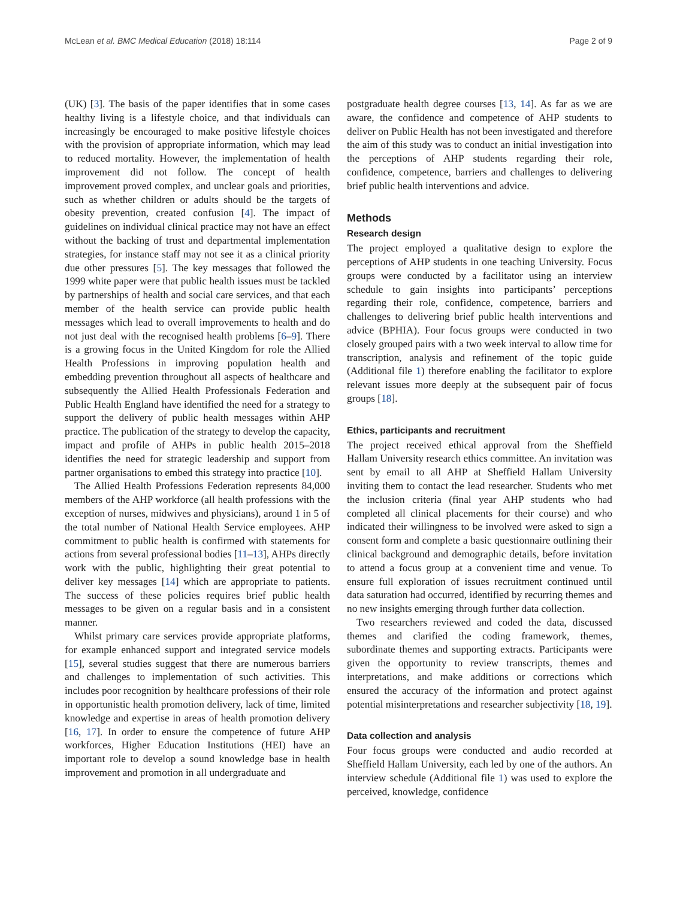McLean et al. BMC Medical Education (2018) 18:114 Page 2 of 9
(UK) [3]. The basis of the paper identifies that in some cases healthy living is a lifestyle choice, and that individuals can increasingly be encouraged to make positive lifestyle choices with the provision of appropriate information, which may lead to reduced mortality. However, the implementation of health improvement did not follow. The concept of health improvement proved complex, and unclear goals and priorities, such as whether children or adults should be the targets of obesity prevention, created confusion [4]. The impact of guidelines on individual clinical practice may not have an effect without the backing of trust and departmental implementation strategies, for instance staff may not see it as a clinical priority due other pressures [5]. The key messages that followed the 1999 white paper were that public health issues must be tackled by partnerships of health and social care services, and that each member of the health service can provide public health messages which lead to overall improvements to health and do not just deal with the recognised health problems [6–9]. There is a growing focus in the United Kingdom for role the Allied Health Professions in improving population health and embedding prevention throughout all aspects of healthcare and subsequently the Allied Health Professionals Federation and Public Health England have identified the need for a strategy to support the delivery of public health messages within AHP practice. The publication of the strategy to develop the capacity, impact and profile of AHPs in public health 2015–2018 identifies the need for strategic leadership and support from partner organisations to embed this strategy into practice [10].
The Allied Health Professions Federation represents 84,000 members of the AHP workforce (all health professions with the exception of nurses, midwives and physicians), around 1 in 5 of the total number of National Health Service employees. AHP commitment to public health is confirmed with statements for actions from several professional bodies [11–13], AHPs directly work with the public, highlighting their great potential to deliver key messages [14] which are appropriate to patients. The success of these policies requires brief public health messages to be given on a regular basis and in a consistent manner.
Whilst primary care services provide appropriate platforms, for example enhanced support and integrated service models [15], several studies suggest that there are numerous barriers and challenges to implementation of such activities. This includes poor recognition by healthcare professions of their role in opportunistic health promotion delivery, lack of time, limited knowledge and expertise in areas of health promotion delivery [16, 17]. In order to ensure the competence of future AHP workforces, Higher Education Institutions (HEI) have an important role to develop a sound knowledge base in health improvement and promotion in all undergraduate and
postgraduate health degree courses [13, 14]. As far as we are aware, the confidence and competence of AHP students to deliver on Public Health has not been investigated and therefore the aim of this study was to conduct an initial investigation into the perceptions of AHP students regarding their role, confidence, competence, barriers and challenges to delivering brief public health interventions and advice.
Methods
Research design
The project employed a qualitative design to explore the perceptions of AHP students in one teaching University. Focus groups were conducted by a facilitator using an interview schedule to gain insights into participants’ perceptions regarding their role, confidence, competence, barriers and challenges to delivering brief public health interventions and advice (BPHIA). Four focus groups were conducted in two closely grouped pairs with a two week interval to allow time for transcription, analysis and refinement of the topic guide (Additional file 1) therefore enabling the facilitator to explore relevant issues more deeply at the subsequent pair of focus groups [18].
Ethics, participants and recruitment
The project received ethical approval from the Sheffield Hallam University research ethics committee. An invitation was sent by email to all AHP at Sheffield Hallam University inviting them to contact the lead researcher. Students who met the inclusion criteria (final year AHP students who had completed all clinical placements for their course) and who indicated their willingness to be involved were asked to sign a consent form and complete a basic questionnaire outlining their clinical background and demographic details, before invitation to attend a focus group at a convenient time and venue. To ensure full exploration of issues recruitment continued until data saturation had occurred, identified by recurring themes and no new insights emerging through further data collection.
Two researchers reviewed and coded the data, discussed themes and clarified the coding framework, themes, subordinate themes and supporting extracts. Participants were given the opportunity to review transcripts, themes and interpretations, and make additions or corrections which ensured the accuracy of the information and protect against potential misinterpretations and researcher subjectivity [18, 19].
Data collection and analysis
Four focus groups were conducted and audio recorded at Sheffield Hallam University, each led by one of the authors. An interview schedule (Additional file 1) was used to explore the perceived, knowledge, confidence